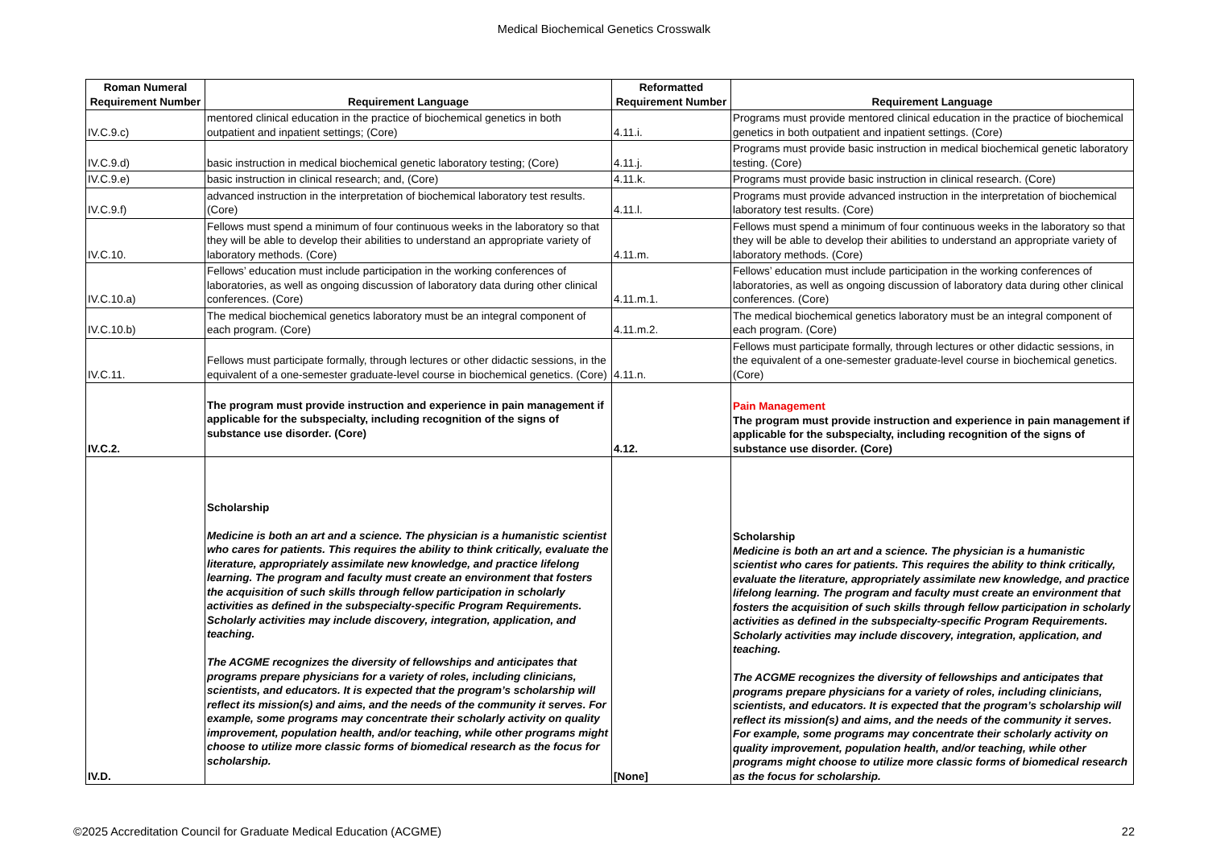Medical Biochemical Genetics Crosswalk
| Roman Numeral Requirement Number | Requirement Language | Reformatted Requirement Number | Requirement Language |
| --- | --- | --- | --- |
| IV.C.9.c) | mentored clinical education in the practice of biochemical genetics in both outpatient and inpatient settings; (Core) | 4.11.i. | Programs must provide mentored clinical education in the practice of biochemical genetics in both outpatient and inpatient settings. (Core) |
| IV.C.9.d) | basic instruction in medical biochemical genetic laboratory testing; (Core) | 4.11.j. | Programs must provide basic instruction in medical biochemical genetic laboratory testing. (Core) |
| IV.C.9.e) | basic instruction in clinical research; and, (Core) | 4.11.k. | Programs must provide basic instruction in clinical research. (Core) |
| IV.C.9.f) | advanced instruction in the interpretation of biochemical laboratory test results. (Core) | 4.11.l. | Programs must provide advanced instruction in the interpretation of biochemical laboratory test results. (Core) |
| IV.C.10. | Fellows must spend a minimum of four continuous weeks in the laboratory so that they will be able to develop their abilities to understand an appropriate variety of laboratory methods. (Core) | 4.11.m. | Fellows must spend a minimum of four continuous weeks in the laboratory so that they will be able to develop their abilities to understand an appropriate variety of laboratory methods. (Core) |
| IV.C.10.a) | Fellows’ education must include participation in the working conferences of laboratories, as well as ongoing discussion of laboratory data during other clinical conferences. (Core) | 4.11.m.1. | Fellows’ education must include participation in the working conferences of laboratories, as well as ongoing discussion of laboratory data during other clinical conferences. (Core) |
| IV.C.10.b) | The medical biochemical genetics laboratory must be an integral component of each program. (Core) | 4.11.m.2. | The medical biochemical genetics laboratory must be an integral component of each program. (Core) |
| IV.C.11. | Fellows must participate formally, through lectures or other didactic sessions, in the equivalent of a one-semester graduate-level course in biochemical genetics. (Core) | 4.11.n. | Fellows must participate formally, through lectures or other didactic sessions, in the equivalent of a one-semester graduate-level course in biochemical genetics. (Core) |
| IV.C.2. | The program must provide instruction and experience in pain management if applicable for the subspecialty, including recognition of the signs of substance use disorder. (Core) | 4.12. | Pain Management The program must provide instruction and experience in pain management if applicable for the subspecialty, including recognition of the signs of substance use disorder. (Core) |
| IV.D. | Scholarship Medicine is both an art and a science. The physician is a humanistic scientist who cares for patients. This requires the ability to think critically, evaluate the literature, appropriately assimilate new knowledge, and practice lifelong learning. The program and faculty must create an environment that fosters the acquisition of such skills through fellow participation in scholarly activities as defined in the subspecialty-specific Program Requirements. Scholarly activities may include discovery, integration, application, and teaching. The ACGME recognizes the diversity of fellowships and anticipates that programs prepare physicians for a variety of roles, including clinicians, scientists, and educators. It is expected that the program’s scholarship will reflect its mission(s) and aims, and the needs of the community it serves. For example, some programs may concentrate their scholarly activity on quality improvement, population health, and/or teaching, while other programs might choose to utilize more classic forms of biomedical research as the focus for scholarship. | [None] | Scholarship Medicine is both an art and a science. The physician is a humanistic scientist who cares for patients. This requires the ability to think critically, evaluate the literature, appropriately assimilate new knowledge, and practice lifelong learning. The program and faculty must create an environment that fosters the acquisition of such skills through fellow participation in scholarly activities as defined in the subspecialty-specific Program Requirements. Scholarly activities may include discovery, integration, application, and teaching. The ACGME recognizes the diversity of fellowships and anticipates that programs prepare physicians for a variety of roles, including clinicians, scientists, and educators. It is expected that the program’s scholarship will reflect its mission(s) and aims, and the needs of the community it serves. For example, some programs may concentrate their scholarly activity on quality improvement, population health, and/or teaching, while other programs might choose to utilize more classic forms of biomedical research as the focus for scholarship. |
©2025 Accreditation Council for Graduate Medical Education (ACGME) 22